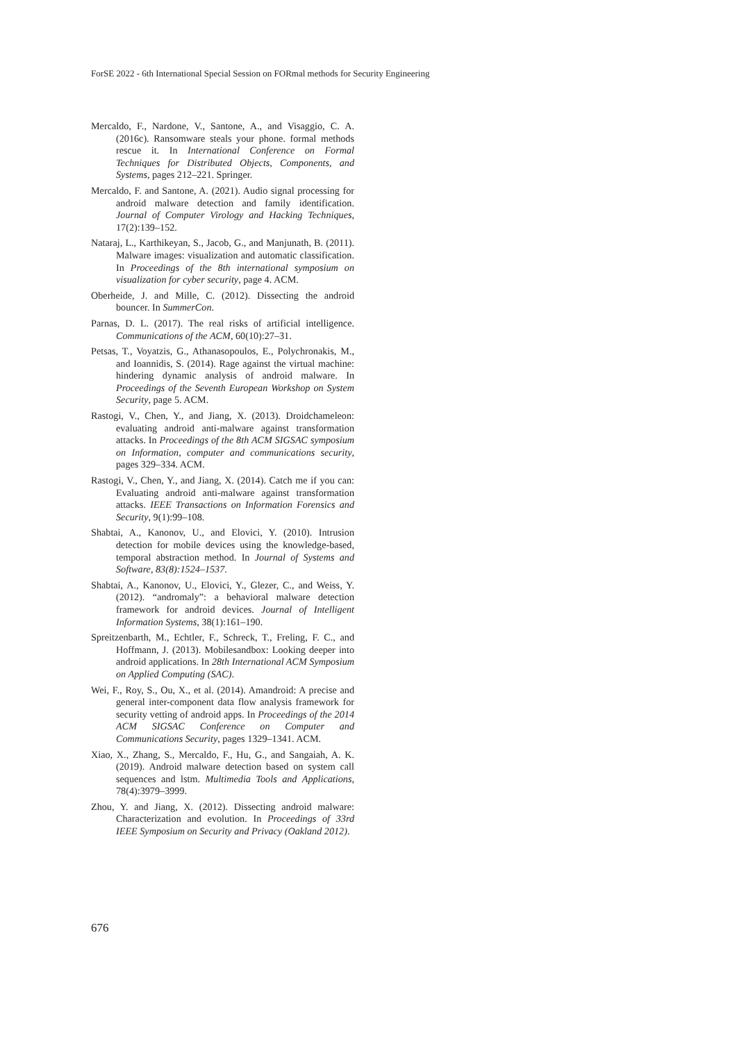ForSE 2022 - 6th International Special Session on FORmal methods for Security Engineering
Mercaldo, F., Nardone, V., Santone, A., and Visaggio, C. A. (2016c). Ransomware steals your phone. formal methods rescue it. In International Conference on Formal Techniques for Distributed Objects, Components, and Systems, pages 212–221. Springer.
Mercaldo, F. and Santone, A. (2021). Audio signal processing for android malware detection and family identification. Journal of Computer Virology and Hacking Techniques, 17(2):139–152.
Nataraj, L., Karthikeyan, S., Jacob, G., and Manjunath, B. (2011). Malware images: visualization and automatic classification. In Proceedings of the 8th international symposium on visualization for cyber security, page 4. ACM.
Oberheide, J. and Mille, C. (2012). Dissecting the android bouncer. In SummerCon.
Parnas, D. L. (2017). The real risks of artificial intelligence. Communications of the ACM, 60(10):27–31.
Petsas, T., Voyatzis, G., Athanasopoulos, E., Polychronakis, M., and Ioannidis, S. (2014). Rage against the virtual machine: hindering dynamic analysis of android malware. In Proceedings of the Seventh European Workshop on System Security, page 5. ACM.
Rastogi, V., Chen, Y., and Jiang, X. (2013). Droidchameleon: evaluating android anti-malware against transformation attacks. In Proceedings of the 8th ACM SIGSAC symposium on Information, computer and communications security, pages 329–334. ACM.
Rastogi, V., Chen, Y., and Jiang, X. (2014). Catch me if you can: Evaluating android anti-malware against transformation attacks. IEEE Transactions on Information Forensics and Security, 9(1):99–108.
Shabtai, A., Kanonov, U., and Elovici, Y. (2010). Intrusion detection for mobile devices using the knowledge-based, temporal abstraction method. In Journal of Systems and Software, 83(8):1524–1537.
Shabtai, A., Kanonov, U., Elovici, Y., Glezer, C., and Weiss, Y. (2012). “andromaly”: a behavioral malware detection framework for android devices. Journal of Intelligent Information Systems, 38(1):161–190.
Spreitzenbarth, M., Echtler, F., Schreck, T., Freling, F. C., and Hoffmann, J. (2013). Mobilesandbox: Looking deeper into android applications. In 28th International ACM Symposium on Applied Computing (SAC).
Wei, F., Roy, S., Ou, X., et al. (2014). Amandroid: A precise and general inter-component data flow analysis framework for security vetting of android apps. In Proceedings of the 2014 ACM SIGSAC Conference on Computer and Communications Security, pages 1329–1341. ACM.
Xiao, X., Zhang, S., Mercaldo, F., Hu, G., and Sangaiah, A. K. (2019). Android malware detection based on system call sequences and lstm. Multimedia Tools and Applications, 78(4):3979–3999.
Zhou, Y. and Jiang, X. (2012). Dissecting android malware: Characterization and evolution. In Proceedings of 33rd IEEE Symposium on Security and Privacy (Oakland 2012).
676